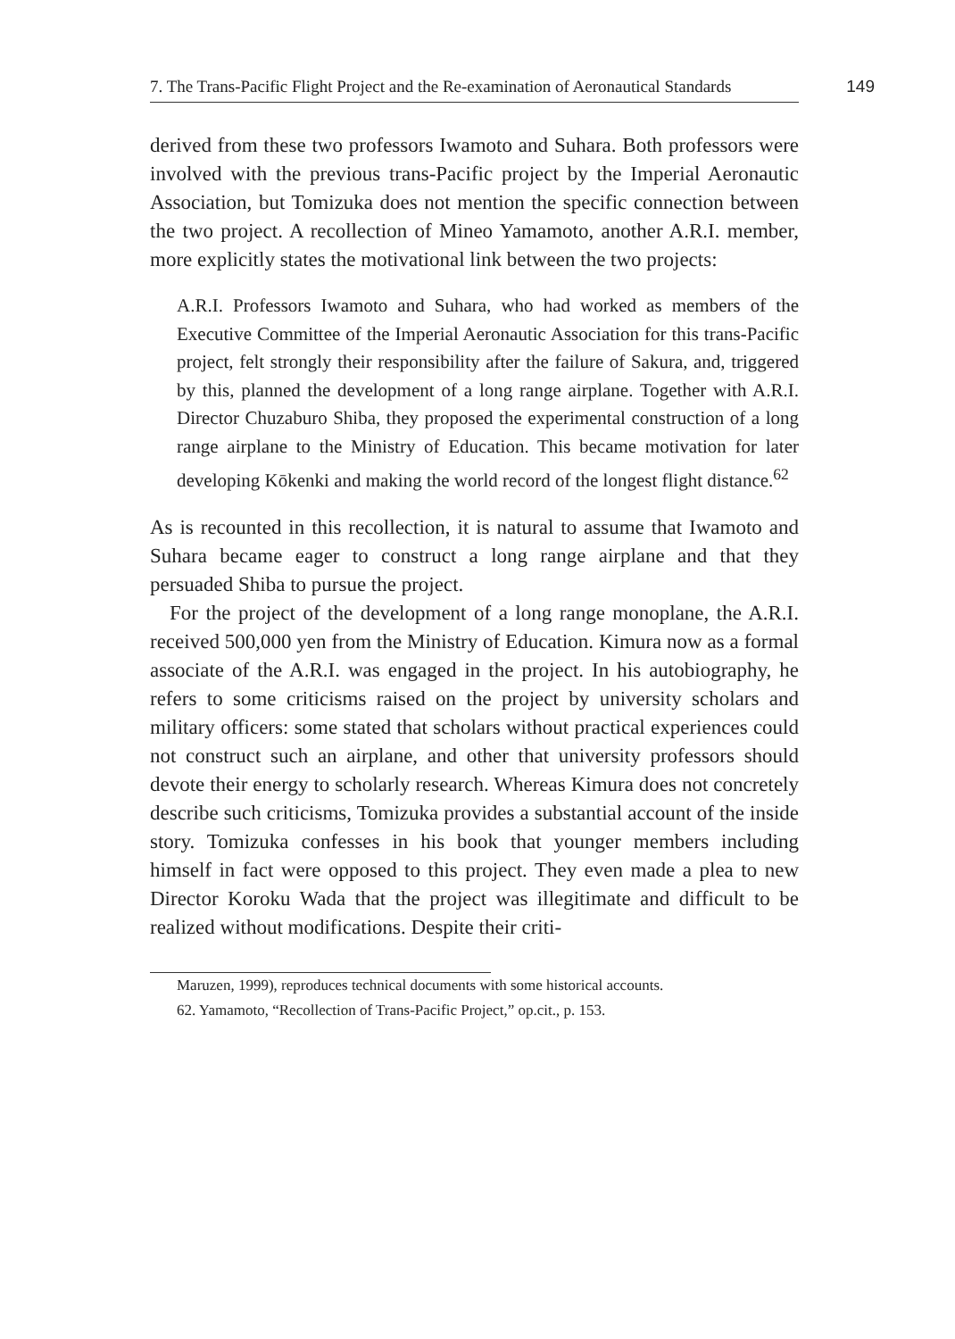7. The Trans-Pacific Flight Project and the Re-examination of Aeronautical Standards 149
derived from these two professors Iwamoto and Suhara. Both professors were involved with the previous trans-Pacific project by the Imperial Aeronautic Association, but Tomizuka does not mention the specific connection between the two project. A recollection of Mineo Yamamoto, another A.R.I. member, more explicitly states the motivational link between the two projects:
A.R.I. Professors Iwamoto and Suhara, who had worked as members of the Executive Committee of the Imperial Aeronautic Association for this trans-Pacific project, felt strongly their responsibility after the failure of Sakura, and, triggered by this, planned the development of a long range airplane. Together with A.R.I. Director Chuzaburo Shiba, they proposed the experimental construction of a long range airplane to the Ministry of Education. This became motivation for later developing Kōkenki and making the world record of the longest flight distance.<sup>62</sup>
As is recounted in this recollection, it is natural to assume that Iwamoto and Suhara became eager to construct a long range airplane and that they persuaded Shiba to pursue the project.
For the project of the development of a long range monoplane, the A.R.I. received 500,000 yen from the Ministry of Education. Kimura now as a formal associate of the A.R.I. was engaged in the project. In his autobiography, he refers to some criticisms raised on the project by university scholars and military officers: some stated that scholars without practical experiences could not construct such an airplane, and other that university professors should devote their energy to scholarly research. Whereas Kimura does not concretely describe such criticisms, Tomizuka provides a substantial account of the inside story. Tomizuka confesses in his book that younger members including himself in fact were opposed to this project. They even made a plea to new Director Koroku Wada that the project was illegitimate and difficult to be realized without modifications. Despite their criti-
Maruzen, 1999), reproduces technical documents with some historical accounts.
62. Yamamoto, “Recollection of Trans-Pacific Project,” op.cit., p. 153.